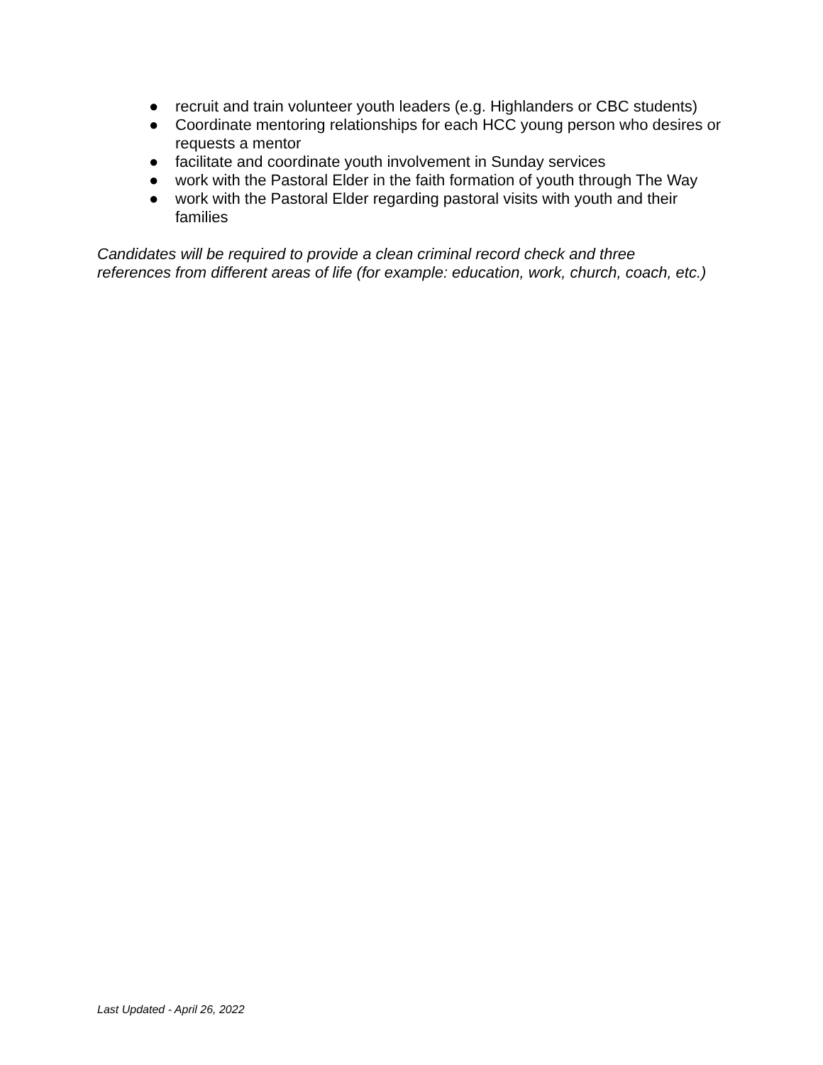● recruit and train volunteer youth leaders (e.g. Highlanders or CBC students)
● Coordinate mentoring relationships for each HCC young person who desires or requests a mentor
● facilitate and coordinate youth involvement in Sunday services
● work with the Pastoral Elder in the faith formation of youth through The Way
● work with the Pastoral Elder regarding pastoral visits with youth and their families
Candidates will be required to provide a clean criminal record check and three references from different areas of life (for example: education, work, church, coach, etc.)
Last Updated - April 26, 2022